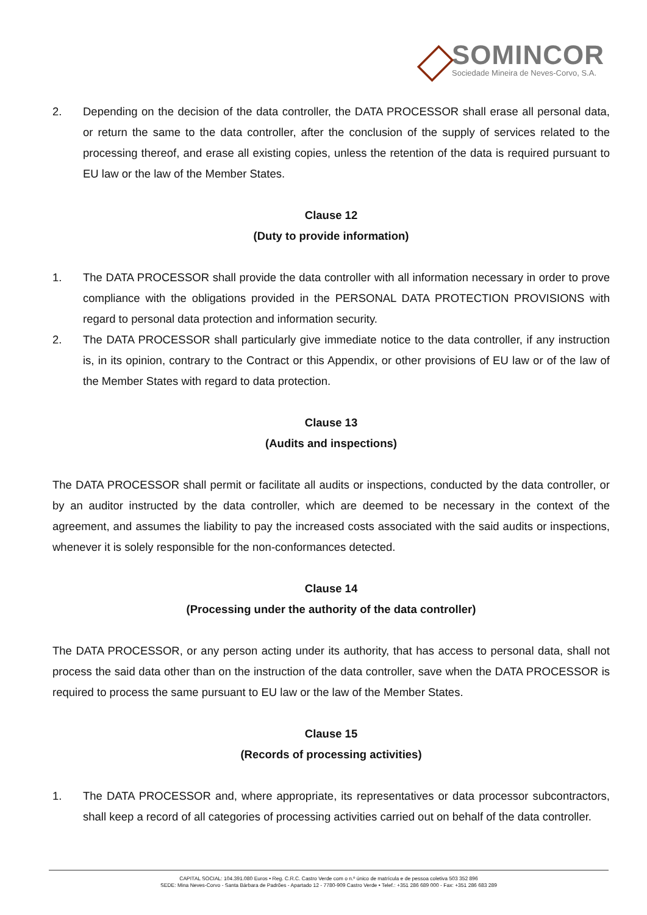SOMINCOR
Sociedade Mineira de Neves-Corvo, S.A.
2. Depending on the decision of the data controller, the DATA PROCESSOR shall erase all personal data, or return the same to the data controller, after the conclusion of the supply of services related to the processing thereof, and erase all existing copies, unless the retention of the data is required pursuant to EU law or the law of the Member States.
Clause 12
(Duty to provide information)
1. The DATA PROCESSOR shall provide the data controller with all information necessary in order to prove compliance with the obligations provided in the PERSONAL DATA PROTECTION PROVISIONS with regard to personal data protection and information security.
2. The DATA PROCESSOR shall particularly give immediate notice to the data controller, if any instruction is, in its opinion, contrary to the Contract or this Appendix, or other provisions of EU law or of the law of the Member States with regard to data protection.
Clause 13
(Audits and inspections)
The DATA PROCESSOR shall permit or facilitate all audits or inspections, conducted by the data controller, or by an auditor instructed by the data controller, which are deemed to be necessary in the context of the agreement, and assumes the liability to pay the increased costs associated with the said audits or inspections, whenever it is solely responsible for the non-conformances detected.
Clause 14
(Processing under the authority of the data controller)
The DATA PROCESSOR, or any person acting under its authority, that has access to personal data, shall not process the said data other than on the instruction of the data controller, save when the DATA PROCESSOR is required to process the same pursuant to EU law or the law of the Member States.
Clause 15
(Records of processing activities)
1. The DATA PROCESSOR and, where appropriate, its representatives or data processor subcontractors, shall keep a record of all categories of processing activities carried out on behalf of the data controller.
CAPITAL SOCIAL: 104.391.080 Euros • Reg. C.R.C. Castro Verde com o n.º único de matrícula e de pessoa coletiva 503 352 896
SEDE: Mina Neves-Corvo - Santa Bárbara de Padrões - Apartado 12 - 7780-909 Castro Verde • Telef.: +351 286 689 000 - Fax: +351 286 683 289